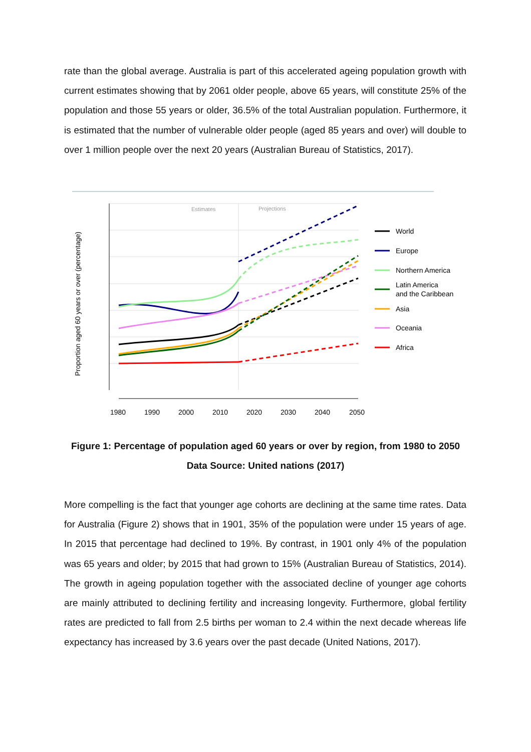rate than the global average. Australia is part of this accelerated ageing population growth with current estimates showing that by 2061 older people, above 65 years, will constitute 25% of the population and those 55 years or older, 36.5% of the total Australian population. Furthermore, it is estimated that the number of vulnerable older people (aged 85 years and over) will double to over 1 million people over the next 20 years (Australian Bureau of Statistics, 2017).
Estimates
Projections
Proportion aged 60 years or over (percentage)
1980
1990
2000
2010
2020
2030
2040
2050
World
Europe
Northern America
Latin America
and the Caribbean
Asia
Oceania
Africa
Figure 1: Percentage of population aged 60 years or over by region, from 1980 to 2050
Data Source: United nations (2017)
More compelling is the fact that younger age cohorts are declining at the same time rates. Data for Australia (Figure 2) shows that in 1901, 35% of the population were under 15 years of age. In 2015 that percentage had declined to 19%. By contrast, in 1901 only 4% of the population was 65 years and older; by 2015 that had grown to 15% (Australian Bureau of Statistics, 2014). The growth in ageing population together with the associated decline of younger age cohorts are mainly attributed to declining fertility and increasing longevity. Furthermore, global fertility rates are predicted to fall from 2.5 births per woman to 2.4 within the next decade whereas life expectancy has increased by 3.6 years over the past decade (United Nations, 2017).